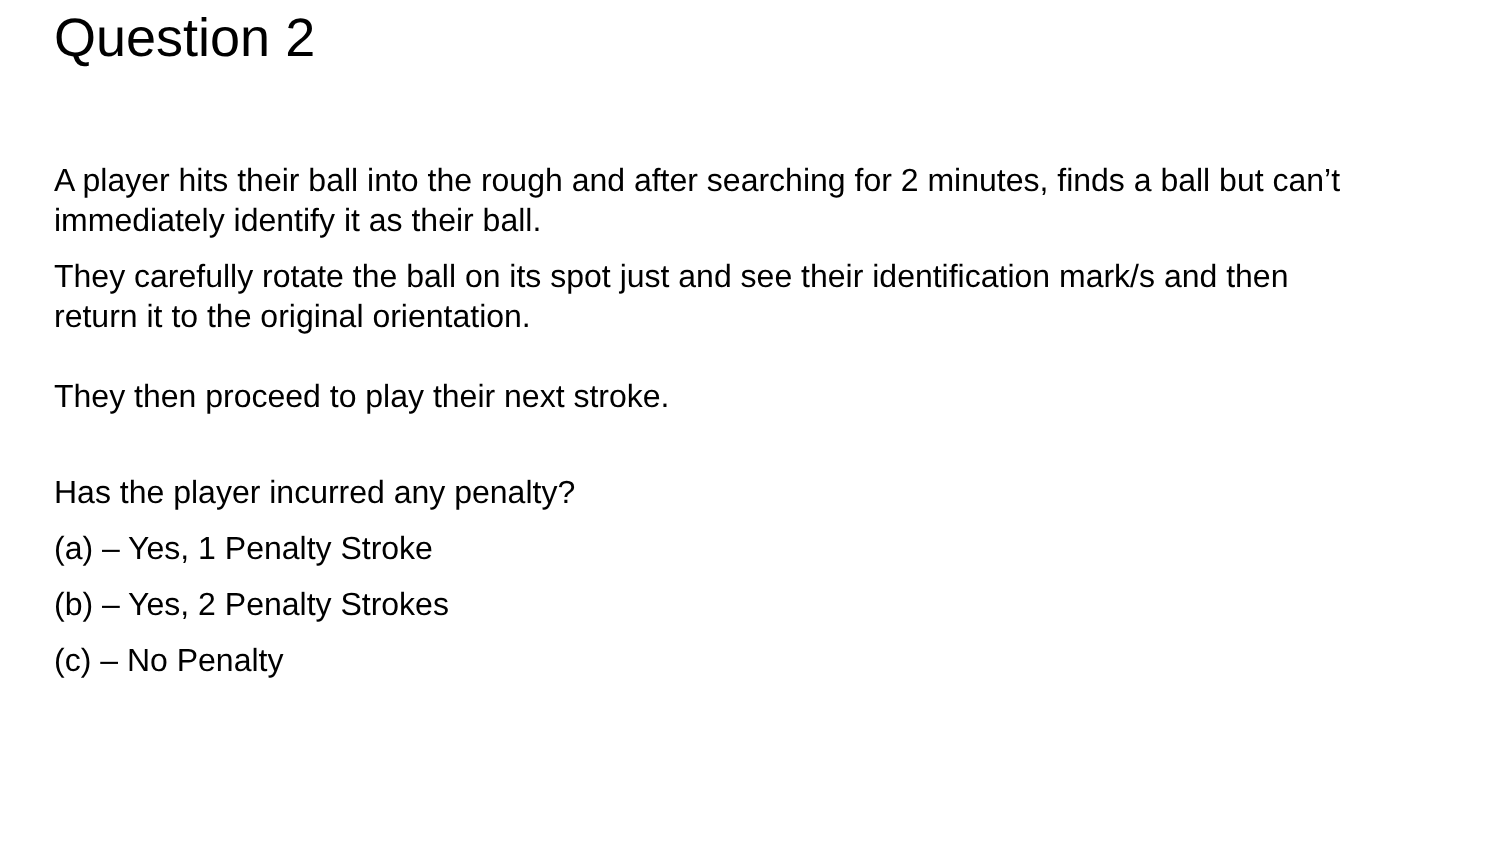Question 2
A player hits their ball into the rough and after searching for 2 minutes, finds a ball but can’t immediately identify it as their ball.
They carefully rotate the ball on its spot just and see their identification mark/s and then return it to the original orientation.
They then proceed to play their next stroke.
Has the player incurred any penalty?
(a) – Yes, 1 Penalty Stroke
(b) – Yes, 2 Penalty Strokes
(c) – No Penalty